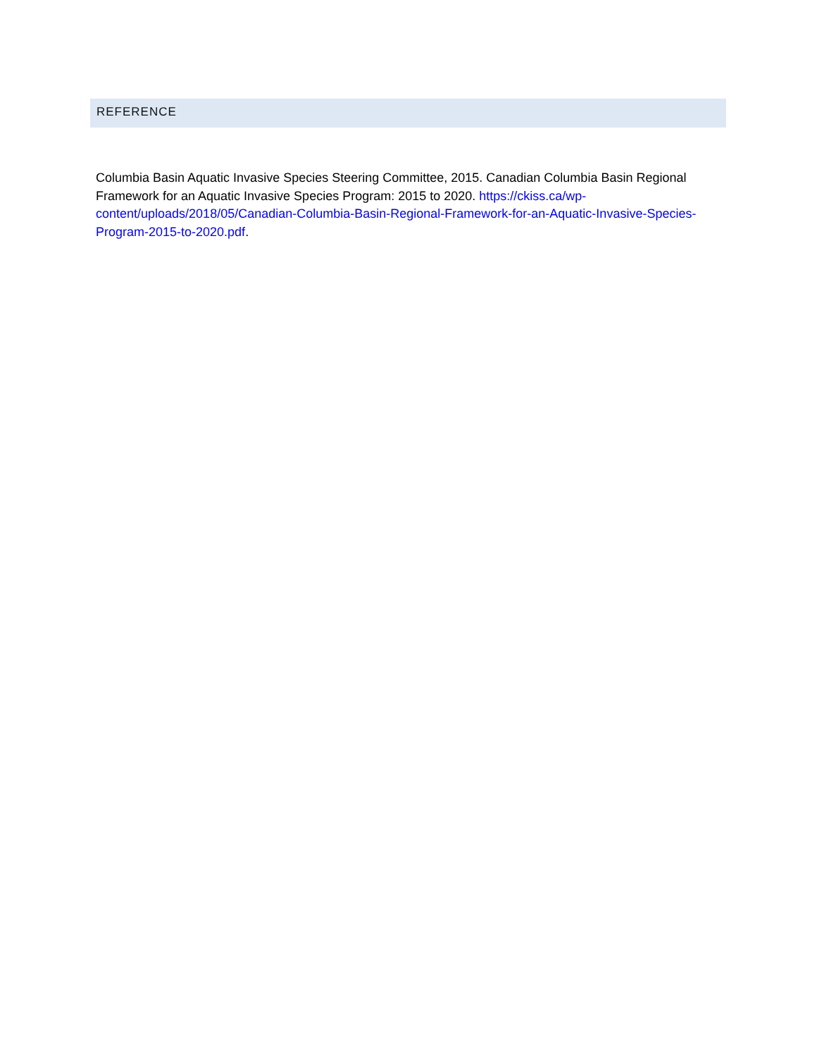REFERENCE
Columbia Basin Aquatic Invasive Species Steering Committee, 2015. Canadian Columbia Basin Regional Framework for an Aquatic Invasive Species Program: 2015 to 2020. https://ckiss.ca/wp-content/uploads/2018/05/Canadian-Columbia-Basin-Regional-Framework-for-an-Aquatic-Invasive-Species-Program-2015-to-2020.pdf.